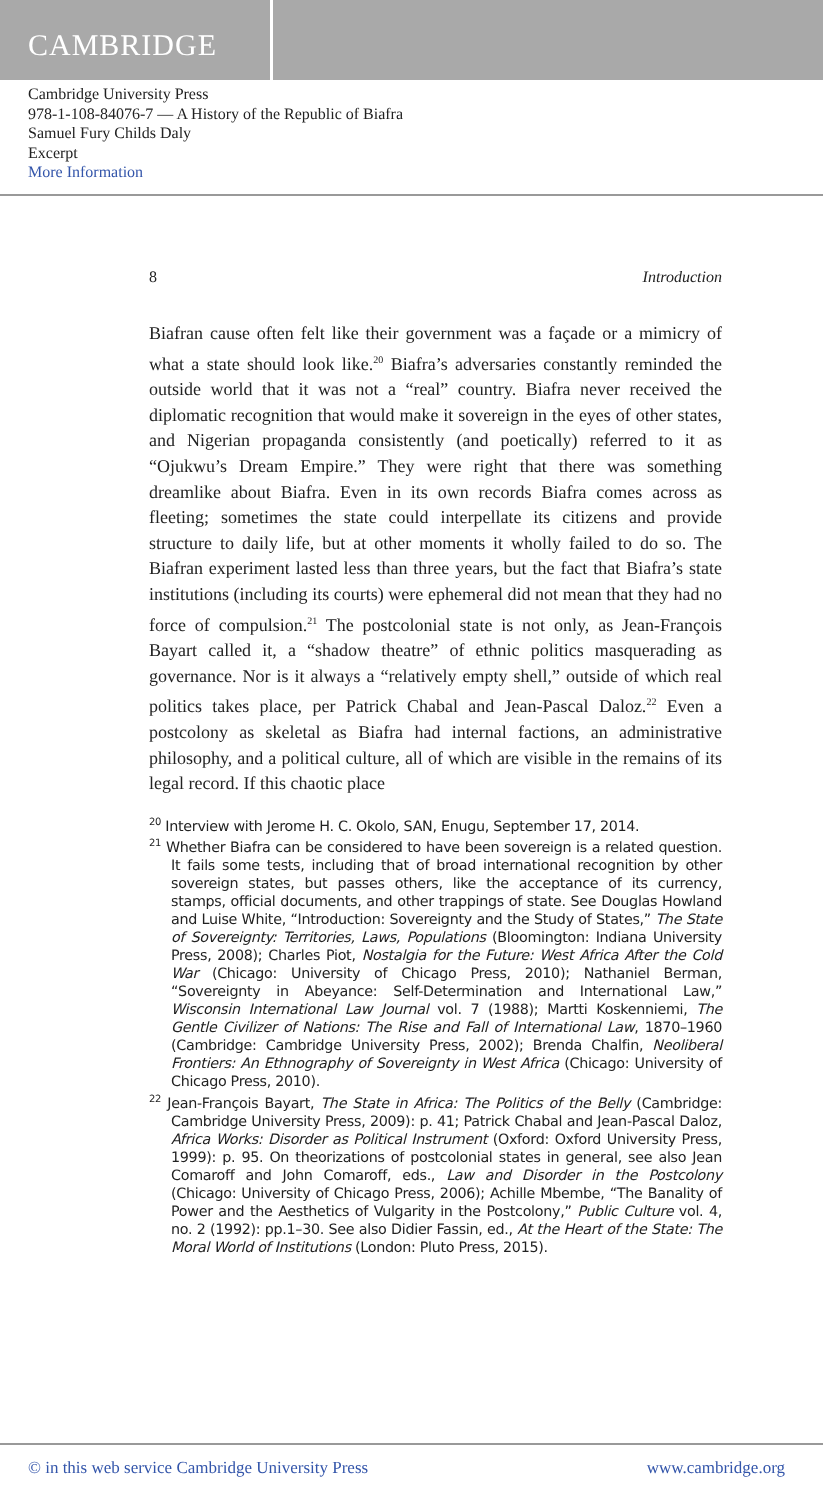CAMBRIDGE
Cambridge University Press
978-1-108-84076-7 — A History of the Republic of Biafra
Samuel Fury Childs Daly
Excerpt
More Information
8 Introduction
Biafran cause often felt like their government was a façade or a mimicry of what a state should look like.<sup>20</sup> Biafra’s adversaries constantly reminded the outside world that it was not a “real” country. Biafra never received the diplomatic recognition that would make it sovereign in the eyes of other states, and Nigerian propaganda consistently (and poetically) referred to it as “Ojukwu’s Dream Empire.” They were right that there was something dreamlike about Biafra. Even in its own records Biafra comes across as fleeting; sometimes the state could interpellate its citizens and provide structure to daily life, but at other moments it wholly failed to do so. The Biafran experiment lasted less than three years, but the fact that Biafra’s state institutions (including its courts) were ephemeral did not mean that they had no force of compulsion.<sup>21</sup> The postcolonial state is not only, as Jean-François Bayart called it, a “shadow theatre” of ethnic politics masquerading as governance. Nor is it always a “relatively empty shell,” outside of which real politics takes place, per Patrick Chabal and Jean-Pascal Daloz.<sup>22</sup> Even a postcolony as skeletal as Biafra had internal factions, an administrative philosophy, and a political culture, all of which are visible in the remains of its legal record. If this chaotic place
<sup>20</sup> Interview with Jerome H. C. Okolo, SAN, Enugu, September 17, 2014.
<sup>21</sup> Whether Biafra can be considered to have been sovereign is a related question. It fails some tests, including that of broad international recognition by other sovereign states, but passes others, like the acceptance of its currency, stamps, official documents, and other trappings of state. See Douglas Howland and Luise White, “Introduction: Sovereignty and the Study of States,” The State of Sovereignty: Territories, Laws, Populations (Bloomington: Indiana University Press, 2008); Charles Piot, Nostalgia for the Future: West Africa After the Cold War (Chicago: University of Chicago Press, 2010); Nathaniel Berman, “Sovereignty in Abeyance: Self-Determination and International Law,” Wisconsin International Law Journal vol. 7 (1988); Martti Koskenniemi, The Gentle Civilizer of Nations: The Rise and Fall of International Law, 1870–1960 (Cambridge: Cambridge University Press, 2002); Brenda Chalfin, Neoliberal Frontiers: An Ethnography of Sovereignty in West Africa (Chicago: University of Chicago Press, 2010).
<sup>22</sup> Jean-François Bayart, The State in Africa: The Politics of the Belly (Cambridge: Cambridge University Press, 2009): p. 41; Patrick Chabal and Jean-Pascal Daloz, Africa Works: Disorder as Political Instrument (Oxford: Oxford University Press, 1999): p. 95. On theorizations of postcolonial states in general, see also Jean Comaroff and John Comaroff, eds., Law and Disorder in the Postcolony (Chicago: University of Chicago Press, 2006); Achille Mbembe, “The Banality of Power and the Aesthetics of Vulgarity in the Postcolony,” Public Culture vol. 4, no. 2 (1992): pp.1–30. See also Didier Fassin, ed., At the Heart of the State: The Moral World of Institutions (London: Pluto Press, 2015).
© in this web service Cambridge University Press www.cambridge.org